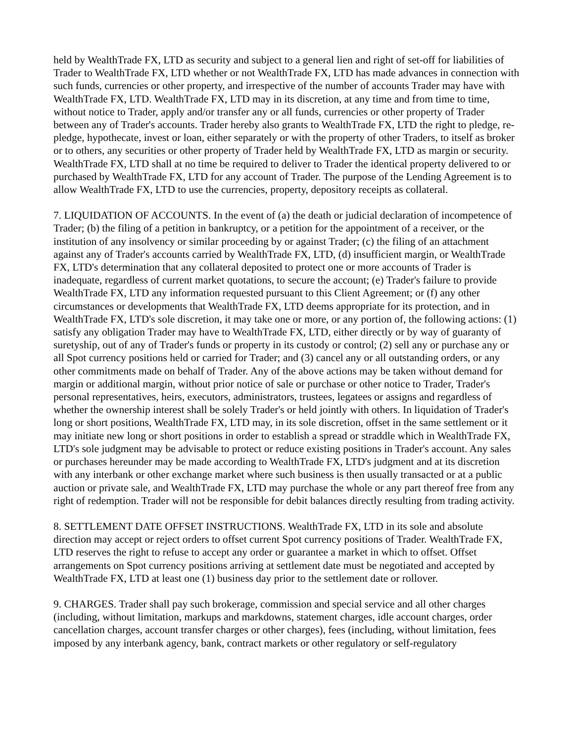held by WealthTrade FX, LTD as security and subject to a general lien and right of set-off for liabilities of Trader to WealthTrade FX, LTD whether or not WealthTrade FX, LTD has made advances in connection with such funds, currencies or other property, and irrespective of the number of accounts Trader may have with WealthTrade FX, LTD. WealthTrade FX, LTD may in its discretion, at any time and from time to time, without notice to Trader, apply and/or transfer any or all funds, currencies or other property of Trader between any of Trader's accounts. Trader hereby also grants to WealthTrade FX, LTD the right to pledge, re-pledge, hypothecate, invest or loan, either separately or with the property of other Traders, to itself as broker or to others, any securities or other property of Trader held by WealthTrade FX, LTD as margin or security. WealthTrade FX, LTD shall at no time be required to deliver to Trader the identical property delivered to or purchased by WealthTrade FX, LTD for any account of Trader. The purpose of the Lending Agreement is to allow WealthTrade FX, LTD to use the currencies, property, depository receipts as collateral.
7. LIQUIDATION OF ACCOUNTS. In the event of (a) the death or judicial declaration of incompetence of Trader; (b) the filing of a petition in bankruptcy, or a petition for the appointment of a receiver, or the institution of any insolvency or similar proceeding by or against Trader; (c) the filing of an attachment against any of Trader's accounts carried by WealthTrade FX, LTD, (d) insufficient margin, or WealthTrade FX, LTD's determination that any collateral deposited to protect one or more accounts of Trader is inadequate, regardless of current market quotations, to secure the account; (e) Trader's failure to provide WealthTrade FX, LTD any information requested pursuant to this Client Agreement; or (f) any other circumstances or developments that WealthTrade FX, LTD deems appropriate for its protection, and in WealthTrade FX, LTD's sole discretion, it may take one or more, or any portion of, the following actions: (1) satisfy any obligation Trader may have to WealthTrade FX, LTD, either directly or by way of guaranty of suretyship, out of any of Trader's funds or property in its custody or control; (2) sell any or purchase any or all Spot currency positions held or carried for Trader; and (3) cancel any or all outstanding orders, or any other commitments made on behalf of Trader. Any of the above actions may be taken without demand for margin or additional margin, without prior notice of sale or purchase or other notice to Trader, Trader's personal representatives, heirs, executors, administrators, trustees, legatees or assigns and regardless of whether the ownership interest shall be solely Trader's or held jointly with others. In liquidation of Trader's long or short positions, WealthTrade FX, LTD may, in its sole discretion, offset in the same settlement or it may initiate new long or short positions in order to establish a spread or straddle which in WealthTrade FX, LTD's sole judgment may be advisable to protect or reduce existing positions in Trader's account. Any sales or purchases hereunder may be made according to WealthTrade FX, LTD's judgment and at its discretion with any interbank or other exchange market where such business is then usually transacted or at a public auction or private sale, and WealthTrade FX, LTD may purchase the whole or any part thereof free from any right of redemption. Trader will not be responsible for debit balances directly resulting from trading activity.
8. SETTLEMENT DATE OFFSET INSTRUCTIONS. WealthTrade FX, LTD in its sole and absolute direction may accept or reject orders to offset current Spot currency positions of Trader. WealthTrade FX, LTD reserves the right to refuse to accept any order or guarantee a market in which to offset. Offset arrangements on Spot currency positions arriving at settlement date must be negotiated and accepted by WealthTrade FX, LTD at least one (1) business day prior to the settlement date or rollover.
9. CHARGES. Trader shall pay such brokerage, commission and special service and all other charges (including, without limitation, markups and markdowns, statement charges, idle account charges, order cancellation charges, account transfer charges or other charges), fees (including, without limitation, fees imposed by any interbank agency, bank, contract markets or other regulatory or self-regulatory